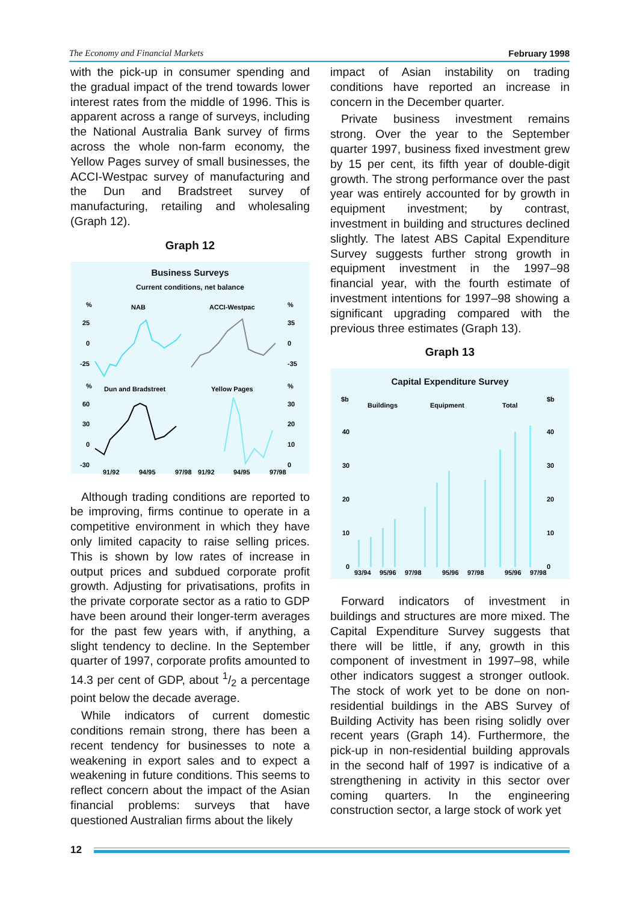The Economy and Financial Markets February 1998
with the pick-up in consumer spending and the gradual impact of the trend towards lower interest rates from the middle of 1996. This is apparent across a range of surveys, including the National Australia Bank survey of firms across the whole non-farm economy, the Yellow Pages survey of small businesses, the ACCI-Westpac survey of manufacturing and the Dun and Bradstreet survey of manufacturing, retailing and wholesaling (Graph 12).
Graph 12
Business Surveys
Current conditions, net balance
%
NAB
ACCI-Westpac
%
25
0
-25
35
0
-35
%
Dun and Bradstreet
Yellow Pages
%
60
30
0
-30
30
20
10
0
91/92
94/95
97/98
91/92
94/95
97/98
Although trading conditions are reported to be improving, firms continue to operate in a competitive environment in which they have only limited capacity to raise selling prices. This is shown by low rates of increase in output prices and subdued corporate profit growth. Adjusting for privatisations, profits in the private corporate sector as a ratio to GDP have been around their longer-term averages for the past few years with, if anything, a slight tendency to decline. In the September quarter of 1997, corporate profits amounted to 14.3 per cent of GDP, about 1/2 a percentage point below the decade average.
While indicators of current domestic conditions remain strong, there has been a recent tendency for businesses to note a weakening in export sales and to expect a weakening in future conditions. This seems to reflect concern about the impact of the Asian financial problems: surveys that have questioned Australian firms about the likely
impact of Asian instability on trading conditions have reported an increase in concern in the December quarter.
Private business investment remains strong. Over the year to the September quarter 1997, business fixed investment grew by 15 per cent, its fifth year of double-digit growth. The strong performance over the past year was entirely accounted for by growth in equipment investment; by contrast, investment in building and structures declined slightly. The latest ABS Capital Expenditure Survey suggests further strong growth in equipment investment in the 1997–98 financial year, with the fourth estimate of investment intentions for 1997–98 showing a significant upgrading compared with the previous three estimates (Graph 13).
Graph 13
Capital Expenditure Survey
$b
Buildings
Equipment
Total
$b
40
30
20
10
0
40
30
20
10
0
93/94
95/96
97/98
95/96
97/98
95/96
97/98
Forward indicators of investment in buildings and structures are more mixed. The Capital Expenditure Survey suggests that there will be little, if any, growth in this component of investment in 1997–98, while other indicators suggest a stronger outlook. The stock of work yet to be done on non-residential buildings in the ABS Survey of Building Activity has been rising solidly over recent years (Graph 14). Furthermore, the pick-up in non-residential building approvals in the second half of 1997 is indicative of a strengthening in activity in this sector over coming quarters. In the engineering construction sector, a large stock of work yet
12